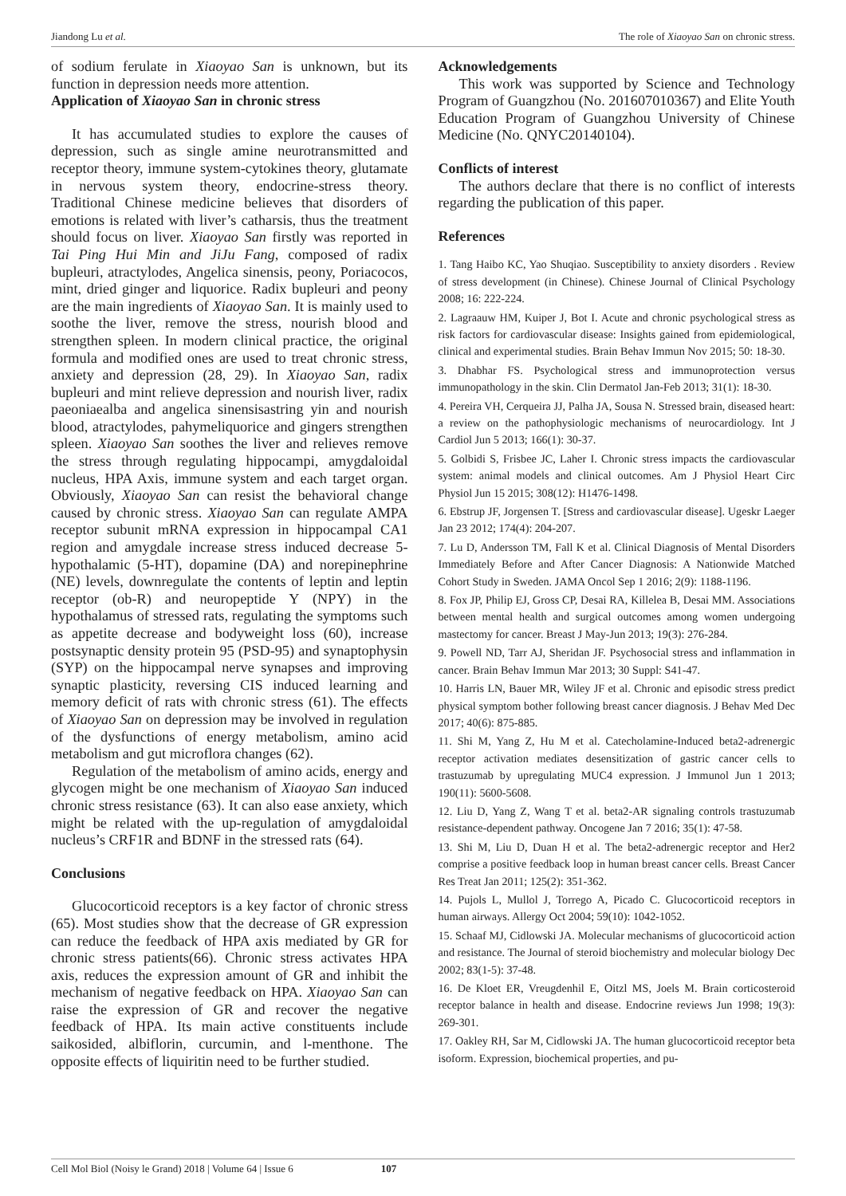Jiandong Lu et al. The role of Xiaoyao San on chronic stress.
of sodium ferulate in Xiaoyao San is unknown, but its function in depression needs more attention.
Application of Xiaoyao San in chronic stress
It has accumulated studies to explore the causes of depression, such as single amine neurotransmitted and receptor theory, immune system-cytokines theory, glutamate in nervous system theory, endocrine-stress theory. Traditional Chinese medicine believes that disorders of emotions is related with liver’s catharsis, thus the treatment should focus on liver. Xiaoyao San firstly was reported in Tai Ping Hui Min and JiJu Fang, composed of radix bupleuri, atractylodes, Angelica sinensis, peony, Poriacocos, mint, dried ginger and liquorice. Radix bupleuri and peony are the main ingredients of Xiaoyao San. It is mainly used to soothe the liver, remove the stress, nourish blood and strengthen spleen. In modern clinical practice, the original formula and modified ones are used to treat chronic stress, anxiety and depression (28, 29). In Xiaoyao San, radix bupleuri and mint relieve depression and nourish liver, radix paeoniaealba and angelica sinensisastring yin and nourish blood, atractylodes, pahymeliquorice and gingers strengthen spleen. Xiaoyao San soothes the liver and relieves remove the stress through regulating hippocampi, amygdaloidal nucleus, HPA Axis, immune system and each target organ. Obviously, Xiaoyao San can resist the behavioral change caused by chronic stress. Xiaoyao San can regulate AMPA receptor subunit mRNA expression in hippocampal CA1 region and amygdale increase stress induced decrease 5-hypothalamic (5-HT), dopamine (DA) and norepinephrine (NE) levels, downregulate the contents of leptin and leptin receptor (ob-R) and neuropeptide Y (NPY) in the hypothalamus of stressed rats, regulating the symptoms such as appetite decrease and bodyweight loss (60), increase postsynaptic density protein 95 (PSD-95) and synaptophysin (SYP) on the hippocampal nerve synapses and improving synaptic plasticity, reversing CIS induced learning and memory deficit of rats with chronic stress (61). The effects of Xiaoyao San on depression may be involved in regulation of the dysfunctions of energy metabolism, amino acid metabolism and gut microflora changes (62).
Regulation of the metabolism of amino acids, energy and glycogen might be one mechanism of Xiaoyao San induced chronic stress resistance (63). It can also ease anxiety, which might be related with the up-regulation of amygdaloidal nucleus’s CRF1R and BDNF in the stressed rats (64).
Conclusions
Glucocorticoid receptors is a key factor of chronic stress (65). Most studies show that the decrease of GR expression can reduce the feedback of HPA axis mediated by GR for chronic stress patients(66). Chronic stress activates HPA axis, reduces the expression amount of GR and inhibit the mechanism of negative feedback on HPA. Xiaoyao San can raise the expression of GR and recover the negative feedback of HPA. Its main active constituents include saikosided, albiflorin, curcumin, and l-menthone. The opposite effects of liquiritin need to be further studied.
Acknowledgements
This work was supported by Science and Technology Program of Guangzhou (No. 201607010367) and Elite Youth Education Program of Guangzhou University of Chinese Medicine (No. QNYC20140104).
Conflicts of interest
The authors declare that there is no conflict of interests regarding the publication of this paper.
References
1. Tang Haibo KC, Yao Shuqiao. Susceptibility to anxiety disorders . Review of stress development (in Chinese). Chinese Journal of Clinical Psychology 2008; 16: 222-224.
2. Lagraauw HM, Kuiper J, Bot I. Acute and chronic psychological stress as risk factors for cardiovascular disease: Insights gained from epidemiological, clinical and experimental studies. Brain Behav Immun Nov 2015; 50: 18-30.
3. Dhabhar FS. Psychological stress and immunoprotection versus immunopathology in the skin. Clin Dermatol Jan-Feb 2013; 31(1): 18-30.
4. Pereira VH, Cerqueira JJ, Palha JA, Sousa N. Stressed brain, diseased heart: a review on the pathophysiologic mechanisms of neurocardiology. Int J Cardiol Jun 5 2013; 166(1): 30-37.
5. Golbidi S, Frisbee JC, Laher I. Chronic stress impacts the cardiovascular system: animal models and clinical outcomes. Am J Physiol Heart Circ Physiol Jun 15 2015; 308(12): H1476-1498.
6. Ebstrup JF, Jorgensen T. [Stress and cardiovascular disease]. Ugeskr Laeger Jan 23 2012; 174(4): 204-207.
7. Lu D, Andersson TM, Fall K et al. Clinical Diagnosis of Mental Disorders Immediately Before and After Cancer Diagnosis: A Nationwide Matched Cohort Study in Sweden. JAMA Oncol Sep 1 2016; 2(9): 1188-1196.
8. Fox JP, Philip EJ, Gross CP, Desai RA, Killelea B, Desai MM. Associations between mental health and surgical outcomes among women undergoing mastectomy for cancer. Breast J May-Jun 2013; 19(3): 276-284.
9. Powell ND, Tarr AJ, Sheridan JF. Psychosocial stress and inflammation in cancer. Brain Behav Immun Mar 2013; 30 Suppl: S41-47.
10. Harris LN, Bauer MR, Wiley JF et al. Chronic and episodic stress predict physical symptom bother following breast cancer diagnosis. J Behav Med Dec 2017; 40(6): 875-885.
11. Shi M, Yang Z, Hu M et al. Catecholamine-Induced beta2-adrenergic receptor activation mediates desensitization of gastric cancer cells to trastuzumab by upregulating MUC4 expression. J Immunol Jun 1 2013; 190(11): 5600-5608.
12. Liu D, Yang Z, Wang T et al. beta2-AR signaling controls trastuzumab resistance-dependent pathway. Oncogene Jan 7 2016; 35(1): 47-58.
13. Shi M, Liu D, Duan H et al. The beta2-adrenergic receptor and Her2 comprise a positive feedback loop in human breast cancer cells. Breast Cancer Res Treat Jan 2011; 125(2): 351-362.
14. Pujols L, Mullol J, Torrego A, Picado C. Glucocorticoid receptors in human airways. Allergy Oct 2004; 59(10): 1042-1052.
15. Schaaf MJ, Cidlowski JA. Molecular mechanisms of glucocorticoid action and resistance. The Journal of steroid biochemistry and molecular biology Dec 2002; 83(1-5): 37-48.
16. De Kloet ER, Vreugdenhil E, Oitzl MS, Joels M. Brain corticosteroid receptor balance in health and disease. Endocrine reviews Jun 1998; 19(3): 269-301.
17. Oakley RH, Sar M, Cidlowski JA. The human glucocorticoid receptor beta isoform. Expression, biochemical properties, and pu-
Cell Mol Biol (Noisy le Grand) 2018 | Volume 64 | Issue 6 107